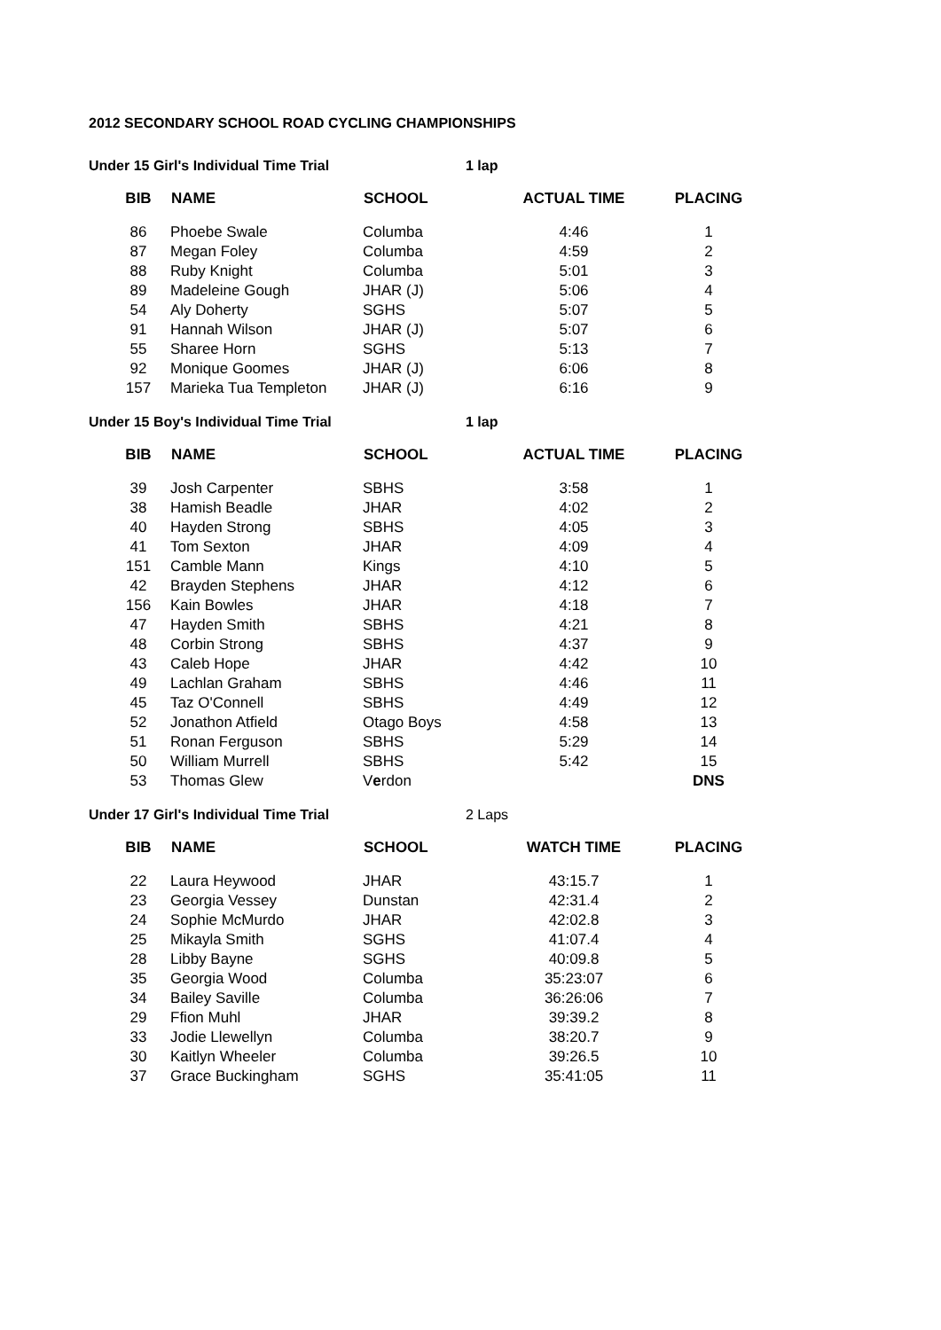2012 SECONDARY SCHOOL ROAD CYCLING CHAMPIONSHIPS
Under 15 Girl's Individual Time Trial 1 lap
| BIB | NAME | SCHOOL | ACTUAL TIME | PLACING |
| --- | --- | --- | --- | --- |
| 86 | Phoebe Swale | Columba | 4:46 | 1 |
| 87 | Megan Foley | Columba | 4:59 | 2 |
| 88 | Ruby Knight | Columba | 5:01 | 3 |
| 89 | Madeleine Gough | JHAR (J) | 5:06 | 4 |
| 54 | Aly Doherty | SGHS | 5:07 | 5 |
| 91 | Hannah Wilson | JHAR (J) | 5:07 | 6 |
| 55 | Sharee Horn | SGHS | 5:13 | 7 |
| 92 | Monique Goomes | JHAR (J) | 6:06 | 8 |
| 157 | Marieka Tua Templeton | JHAR (J) | 6:16 | 9 |
Under 15 Boy's Individual Time Trial 1 lap
| BIB | NAME | SCHOOL | ACTUAL TIME | PLACING |
| --- | --- | --- | --- | --- |
| 39 | Josh Carpenter | SBHS | 3:58 | 1 |
| 38 | Hamish Beadle | JHAR | 4:02 | 2 |
| 40 | Hayden Strong | SBHS | 4:05 | 3 |
| 41 | Tom Sexton | JHAR | 4:09 | 4 |
| 151 | Camble Mann | Kings | 4:10 | 5 |
| 42 | Brayden Stephens | JHAR | 4:12 | 6 |
| 156 | Kain Bowles | JHAR | 4:18 | 7 |
| 47 | Hayden Smith | SBHS | 4:21 | 8 |
| 48 | Corbin Strong | SBHS | 4:37 | 9 |
| 43 | Caleb Hope | JHAR | 4:42 | 10 |
| 49 | Lachlan Graham | SBHS | 4:46 | 11 |
| 45 | Taz O'Connell | SBHS | 4:49 | 12 |
| 52 | Jonathon Atfield | Otago Boys | 4:58 | 13 |
| 51 | Ronan Ferguson | SBHS | 5:29 | 14 |
| 50 | William Murrell | SBHS | 5:42 | 15 |
| 53 | Thomas Glew | V e rdon | | DNS |
Under 17 Girl's Individual Time Trial 2 Laps
| BIB | NAME | SCHOOL | WATCH TIME | PLACING |
| --- | --- | --- | --- | --- |
| 22 | Laura Heywood | JHAR | 43:15.7 | 1 |
| 23 | Georgia Vessey | Dunstan | 42:31.4 | 2 |
| 24 | Sophie McMurdo | JHAR | 42:02.8 | 3 |
| 25 | Mikayla Smith | SGHS | 41:07.4 | 4 |
| 28 | Libby Bayne | SGHS | 40:09.8 | 5 |
| 35 | Georgia Wood | Columba | 35:23:07 | 6 |
| 34 | Bailey Saville | Columba | 36:26:06 | 7 |
| 29 | Ffion Muhl | JHAR | 39:39.2 | 8 |
| 33 | Jodie Llewellyn | Columba | 38:20.7 | 9 |
| 30 | Kaitlyn Wheeler | Columba | 39:26.5 | 10 |
| 37 | Grace Buckingham | SGHS | 35:41:05 | 11 |